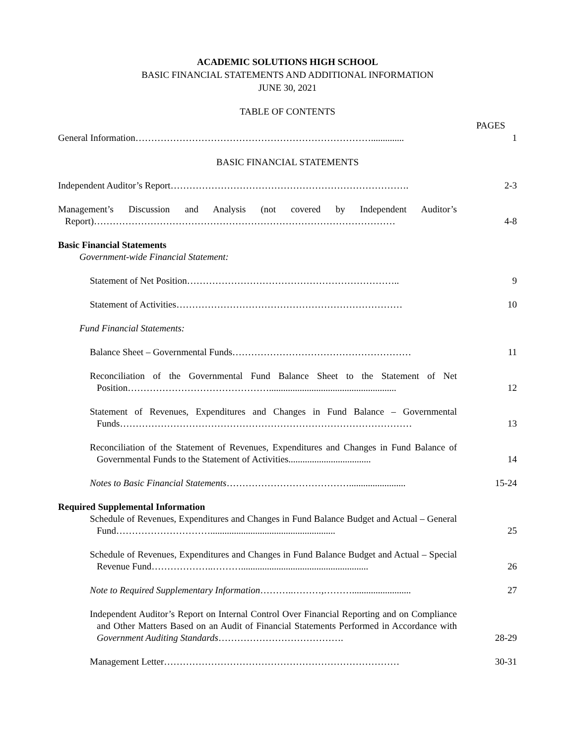ACADEMIC SOLUTIONS HIGH SCHOOL
BASIC FINANCIAL STATEMENTS AND ADDITIONAL INFORMATION
JUNE 30, 2021
TABLE OF CONTENTS
PAGES
General Information………………………………………………………………….............. 1
BASIC FINANCIAL STATEMENTS
Independent Auditor’s Report…………………………………………………………………. 2-3
Management’s Discussion and Analysis (not covered by Independent Auditor’s Report)……………………………………………………………………………………
4-8
Basic Financial Statements
Government-wide Financial Statement:
Statement of Net Position………………………………………………………….. 9
Statement of Activities……………………………………………………………… 10
Fund Financial Statements:
Balance Sheet – Governmental Funds………………………………………………… 11
Reconciliation of the Governmental Fund Balance Sheet to the Statement of Net Position………………………………………......................................................
12
Statement of Revenues, Expenditures and Changes in Fund Balance – Governmental Funds…………………………………………………………………………………
13
Reconciliation of the Statement of Revenues, Expenditures and Changes in Fund Balance of Governmental Funds to the Statement of Activities...................................
14
Notes to Basic Financial Statements…………………………………........................
15-24
Required Supplemental Information
Schedule of Revenues, Expenditures and Changes in Fund Balance Budget and Actual – General Fund………………………….....................................................
25
Schedule of Revenues, Expenditures and Changes in Fund Balance Budget and Actual – Special Revenue Fund………………..………......................................................
26
Note to Required Supplementary Information………..………,……….........................
27
Independent Auditor’s Report on Internal Control Over Financial Reporting and on Compliance and Other Matters Based on an Audit of Financial Statements Performed in Accordance with Government Auditing Standards………………………………….
28-29
Management Letter………………………………………………………………… 30-31